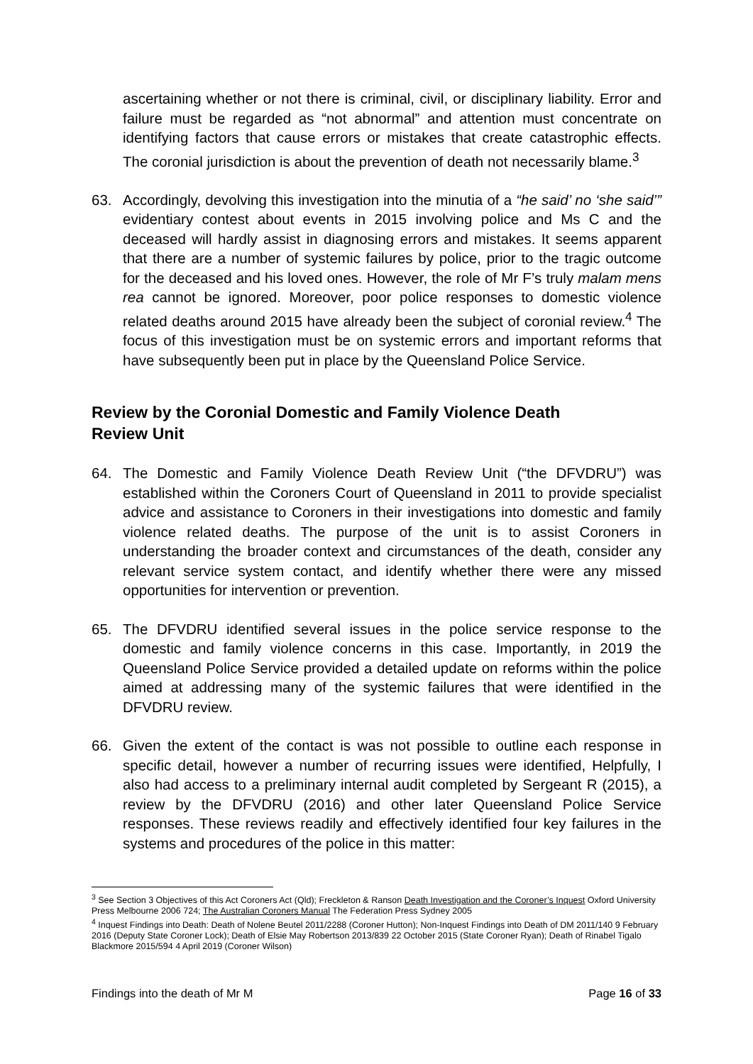ascertaining whether or not there is criminal, civil, or disciplinary liability. Error and failure must be regarded as “not abnormal” and attention must concentrate on identifying factors that cause errors or mistakes that create catastrophic effects. The coronial jurisdiction is about the prevention of death not necessarily blame.<sup>3</sup>
63. Accordingly, devolving this investigation into the minutia of a “he said’ no ‘she said’” evidentiary contest about events in 2015 involving police and Ms C and the deceased will hardly assist in diagnosing errors and mistakes. It seems apparent that there are a number of systemic failures by police, prior to the tragic outcome for the deceased and his loved ones. However, the role of Mr F’s truly malam mens rea cannot be ignored. Moreover, poor police responses to domestic violence related deaths around 2015 have already been the subject of coronial review.<sup>4</sup> The focus of this investigation must be on systemic errors and important reforms that have subsequently been put in place by the Queensland Police Service.
Review by the Coronial Domestic and Family Violence Death Review Unit
64. The Domestic and Family Violence Death Review Unit (“the DFVDRU”) was established within the Coroners Court of Queensland in 2011 to provide specialist advice and assistance to Coroners in their investigations into domestic and family violence related deaths. The purpose of the unit is to assist Coroners in understanding the broader context and circumstances of the death, consider any relevant service system contact, and identify whether there were any missed opportunities for intervention or prevention.
65. The DFVDRU identified several issues in the police service response to the domestic and family violence concerns in this case. Importantly, in 2019 the Queensland Police Service provided a detailed update on reforms within the police aimed at addressing many of the systemic failures that were identified in the DFVDRU review.
66. Given the extent of the contact is was not possible to outline each response in specific detail, however a number of recurring issues were identified, Helpfully, I also had access to a preliminary internal audit completed by Sergeant R (2015), a review by the DFVDRU (2016) and other later Queensland Police Service responses. These reviews readily and effectively identified four key failures in the systems and procedures of the police in this matter:
<sup>3</sup> See Section 3 Objectives of this Act Coroners Act (Qld); Freckleton & Ranson Death Investigation and the Coroner’s Inquest Oxford University Press Melbourne 2006 724; The Australian Coroners Manual The Federation Press Sydney 2005
<sup>4</sup> Inquest Findings into Death: Death of Nolene Beutel 2011/2288 (Coroner Hutton); Non-Inquest Findings into Death of DM 2011/140 9 February 2016 (Deputy State Coroner Lock); Death of Elsie May Robertson 2013/839 22 October 2015 (State Coroner Ryan); Death of Rinabel Tigalo Blackmore 2015/594 4 April 2019 (Coroner Wilson)
Findings into the death of Mr M Page 16 of 33